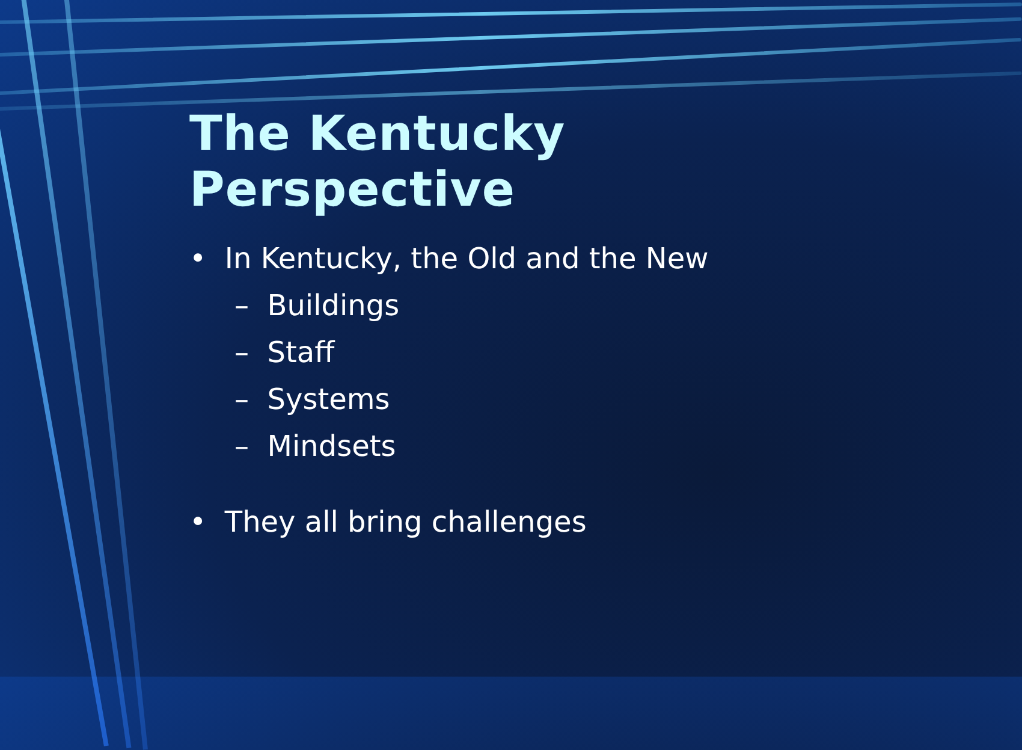The Kentucky Perspective
• In Kentucky, the Old and the New
– Buildings
– Staff
– Systems
– Mindsets
• They all bring challenges